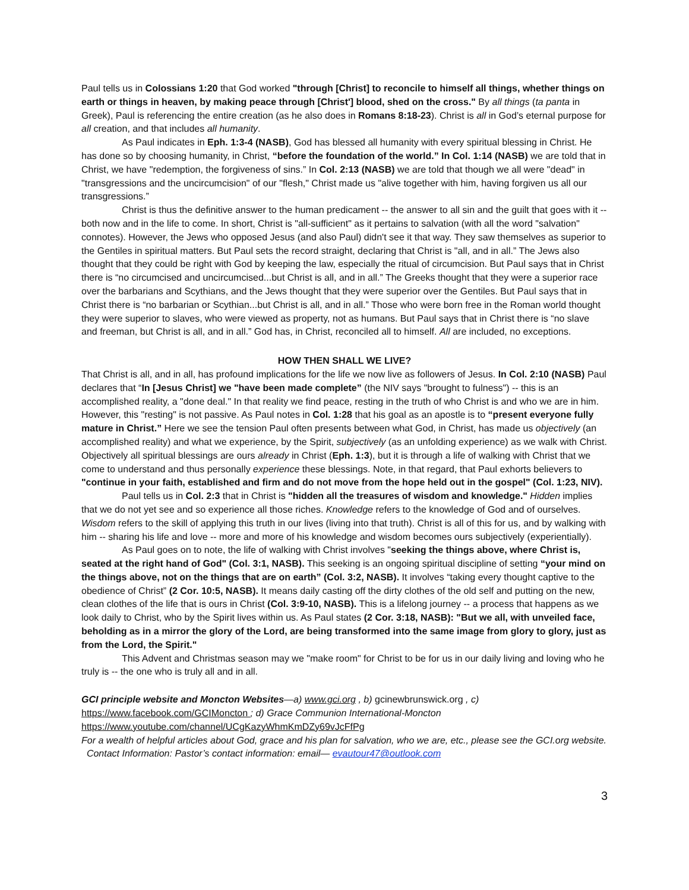Paul tells us in Colossians 1:20 that God worked "through [Christ] to reconcile to himself all things, whether things on earth or things in heaven, by making peace through [Christ'] blood, shed on the cross." By all things (ta panta in Greek), Paul is referencing the entire creation (as he also does in Romans 8:18-23). Christ is all in God’s eternal purpose for all creation, and that includes all humanity.
As Paul indicates in Eph. 1:3-4 (NASB), God has blessed all humanity with every spiritual blessing in Christ. He has done so by choosing humanity, in Christ, “before the foundation of the world.” In Col. 1:14 (NASB) we are told that in Christ, we have "redemption, the forgiveness of sins.” In Col. 2:13 (NASB) we are told that though we all were "dead" in "transgressions and the uncircumcision" of our "flesh," Christ made us "alive together with him, having forgiven us all our transgressions.”
Christ is thus the definitive answer to the human predicament -- the answer to all sin and the guilt that goes with it -- both now and in the life to come. In short, Christ is "all-sufficient" as it pertains to salvation (with all the word "salvation" connotes). However, the Jews who opposed Jesus (and also Paul) didn't see it that way. They saw themselves as superior to the Gentiles in spiritual matters. But Paul sets the record straight, declaring that Christ is "all, and in all.” The Jews also thought that they could be right with God by keeping the law, especially the ritual of circumcision. But Paul says that in Christ there is “no circumcised and uncircumcised...but Christ is all, and in all.” The Greeks thought that they were a superior race over the barbarians and Scythians, and the Jews thought that they were superior over the Gentiles. But Paul says that in Christ there is “no barbarian or Scythian...but Christ is all, and in all.” Those who were born free in the Roman world thought they were superior to slaves, who were viewed as property, not as humans. But Paul says that in Christ there is “no slave and freeman, but Christ is all, and in all.” God has, in Christ, reconciled all to himself. All are included, no exceptions.
HOW THEN SHALL WE LIVE?
That Christ is all, and in all, has profound implications for the life we now live as followers of Jesus. In Col. 2:10 (NASB) Paul declares that “In [Jesus Christ] we "have been made complete” (the NIV says "brought to fulness") -- this is an accomplished reality, a "done deal." In that reality we find peace, resting in the truth of who Christ is and who we are in him. However, this "resting" is not passive. As Paul notes in Col. 1:28 that his goal as an apostle is to “present everyone fully mature in Christ.” Here we see the tension Paul often presents between what God, in Christ, has made us objectively (an accomplished reality) and what we experience, by the Spirit, subjectively (as an unfolding experience) as we walk with Christ. Objectively all spiritual blessings are ours already in Christ (Eph. 1:3), but it is through a life of walking with Christ that we come to understand and thus personally experience these blessings. Note, in that regard, that Paul exhorts believers to "continue in your faith, established and firm and do not move from the hope held out in the gospel" (Col. 1:23, NIV).
Paul tells us in Col. 2:3 that in Christ is "hidden all the treasures of wisdom and knowledge." Hidden implies that we do not yet see and so experience all those riches. Knowledge refers to the knowledge of God and of ourselves. Wisdom refers to the skill of applying this truth in our lives (living into that truth). Christ is all of this for us, and by walking with him -- sharing his life and love -- more and more of his knowledge and wisdom becomes ours subjectively (experientially).
As Paul goes on to note, the life of walking with Christ involves "seeking the things above, where Christ is, seated at the right hand of God" (Col. 3:1, NASB). This seeking is an ongoing spiritual discipline of setting “your mind on the things above, not on the things that are on earth” (Col. 3:2, NASB). It involves “taking every thought captive to the obedience of Christ” (2 Cor. 10:5, NASB). It means daily casting off the dirty clothes of the old self and putting on the new, clean clothes of the life that is ours in Christ (Col. 3:9-10, NASB). This is a lifelong journey -- a process that happens as we look daily to Christ, who by the Spirit lives within us. As Paul states (2 Cor. 3:18, NASB): "But we all, with unveiled face, beholding as in a mirror the glory of the Lord, are being transformed into the same image from glory to glory, just as from the Lord, the Spirit."
This Advent and Christmas season may we "make room" for Christ to be for us in our daily living and loving who he truly is -- the one who is truly all and in all.
GCI principle website and Moncton Websites—a) www.gci.org , b) gcinewbrunswick.org , c)
https://www.facebook.com/GCIMoncton ; d) Grace Communion International-Moncton
https://www.youtube.com/channel/UCgKazyWhmKmDZy69vJcFfPg
For a wealth of helpful articles about God, grace and his plan for salvation, who we are, etc., please see the GCI.org website. Contact Information: Pastor’s contact information: email— evautour47@outlook.com
3